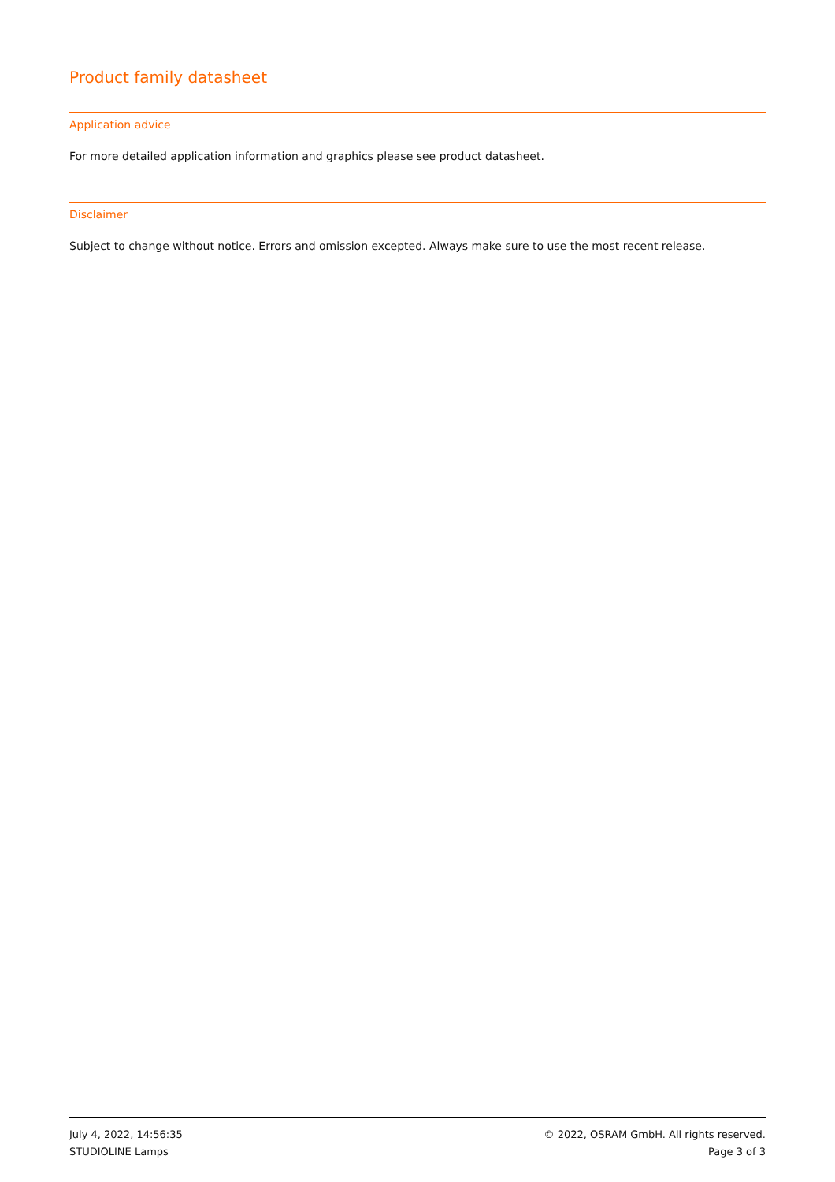Product family datasheet
Application advice
For more detailed application information and graphics please see product datasheet.
Disclaimer
Subject to change without notice. Errors and omission excepted. Always make sure to use the most recent release.
July 4, 2022, 14:56:35
STUDIOLINE Lamps
© 2022, OSRAM GmbH. All rights reserved.
Page 3 of 3